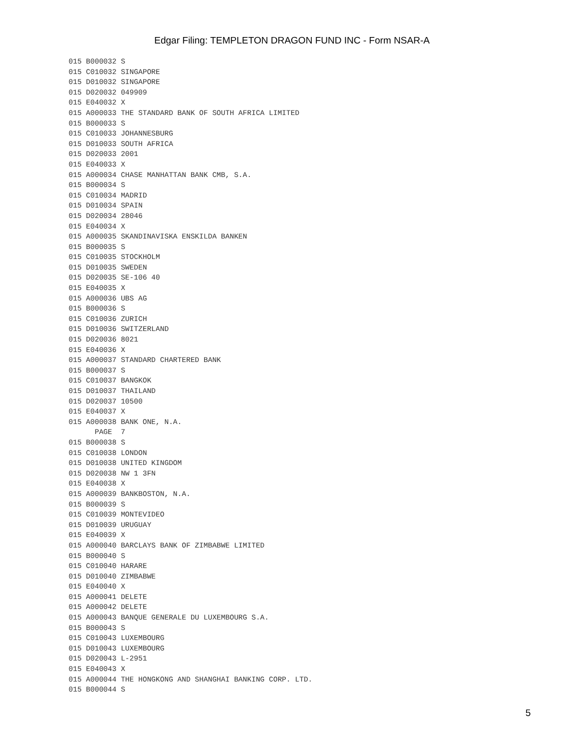Edgar Filing: TEMPLETON DRAGON FUND INC - Form NSAR-A
015 B000032 S
015 C010032 SINGAPORE
015 D010032 SINGAPORE
015 D020032 049909
015 E040032 X
015 A000033 THE STANDARD BANK OF SOUTH AFRICA LIMITED
015 B000033 S
015 C010033 JOHANNESBURG
015 D010033 SOUTH AFRICA
015 D020033 2001
015 E040033 X
015 A000034 CHASE MANHATTAN BANK CMB, S.A.
015 B000034 S
015 C010034 MADRID
015 D010034 SPAIN
015 D020034 28046
015 E040034 X
015 A000035 SKANDINAVISKA ENSKILDA BANKEN
015 B000035 S
015 C010035 STOCKHOLM
015 D010035 SWEDEN
015 D020035 SE-106 40
015 E040035 X
015 A000036 UBS AG
015 B000036 S
015 C010036 ZURICH
015 D010036 SWITZERLAND
015 D020036 8021
015 E040036 X
015 A000037 STANDARD CHARTERED BANK
015 B000037 S
015 C010037 BANGKOK
015 D010037 THAILAND
015 D020037 10500
015 E040037 X
015 A000038 BANK ONE, N.A.
      PAGE  7
015 B000038 S
015 C010038 LONDON
015 D010038 UNITED KINGDOM
015 D020038 NW 1 3FN
015 E040038 X
015 A000039 BANKBOSTON, N.A.
015 B000039 S
015 C010039 MONTEVIDEO
015 D010039 URUGUAY
015 E040039 X
015 A000040 BARCLAYS BANK OF ZIMBABWE LIMITED
015 B000040 S
015 C010040 HARARE
015 D010040 ZIMBABWE
015 E040040 X
015 A000041 DELETE
015 A000042 DELETE
015 A000043 BANQUE GENERALE DU LUXEMBOURG S.A.
015 B000043 S
015 C010043 LUXEMBOURG
015 D010043 LUXEMBOURG
015 D020043 L-2951
015 E040043 X
015 A000044 THE HONGKONG AND SHANGHAI BANKING CORP. LTD.
015 B000044 S
5